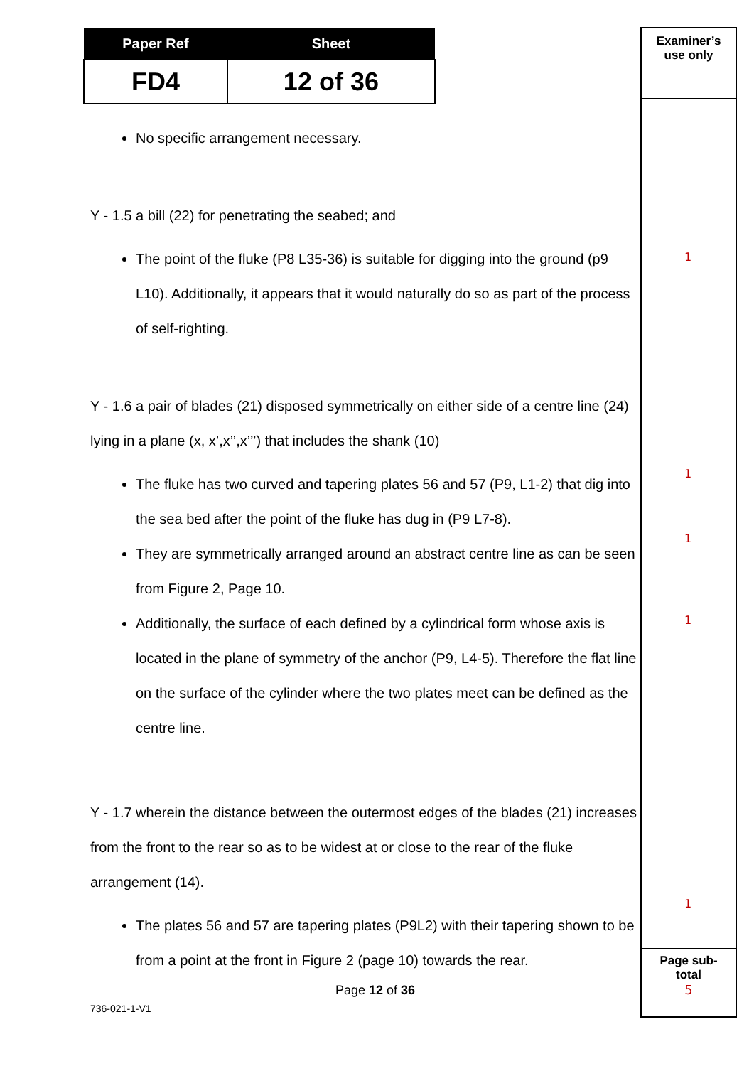| Paper Ref | Sheet |
| --- | --- |
| FD4 | 12 of 36 |
Examiner’s
use only
Page sub-
total
5
No specific arrangement necessary.
Y - 1.5 a bill (22) for penetrating the seabed; and
The point of the fluke (P8 L35-36) is suitable for digging into the ground (p9 L10). Additionally, it appears that it would naturally do so as part of the process of self-righting.
Y - 1.6 a pair of blades (21) disposed symmetrically on either side of a centre line (24) lying in a plane (x, x’,x’’,x’’’) that includes the shank (10)
The fluke has two curved and tapering plates 56 and 57 (P9, L1-2) that dig into the sea bed after the point of the fluke has dug in (P9 L7-8).
They are symmetrically arranged around an abstract centre line as can be seen from Figure 2, Page 10.
Additionally, the surface of each defined by a cylindrical form whose axis is located in the plane of symmetry of the anchor (P9, L4-5). Therefore the flat line on the surface of the cylinder where the two plates meet can be defined as the centre line.
Y - 1.7 wherein the distance between the outermost edges of the blades (21) increases from the front to the rear so as to be widest at or close to the rear of the fluke arrangement (14).
The plates 56 and 57 are tapering plates (P9L2) with their tapering shown to be from a point at the front in Figure 2 (page 10) towards the rear.
1
1
1
1
1
Page 12 of 36
736-021-1-V1